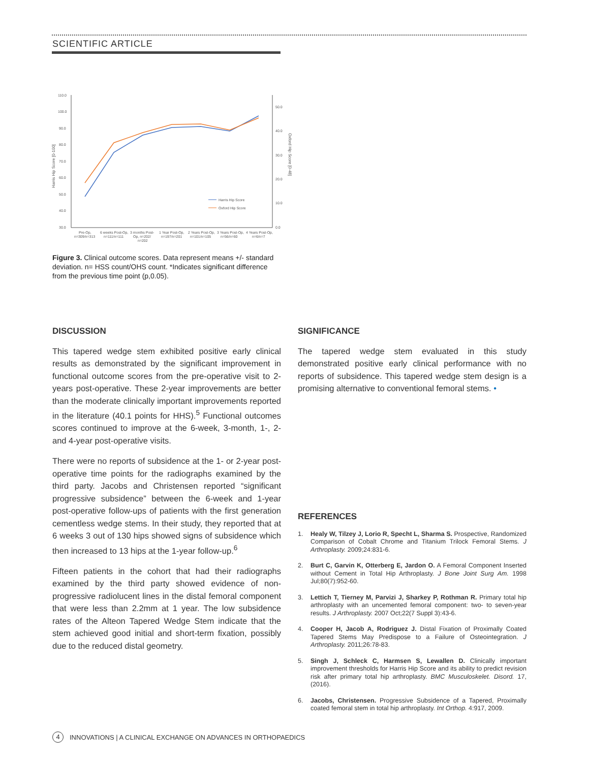SCIENTIFIC ARTICLE
110.0
100.0
90.0
80.0
70.0
60.0
50.0
40.0
30.0
50.0
40.0
30.0
20.0
10.0
0.0
Harris Hip Score [0-100]
Oxford Hip Score [0-48]
Harris Hip Score
Oxford Hip Score
Pre-Op,
n=309/n=313
6 weeks Post-Op,
n=111/n=111
3 months Post-
Op, n=202/
n=202
1 Year Post-Op,
n=197/n=201
2 Years Post-Op,
n=101/n=105
3 Years Post-Op,
n=56/n=60
4 Years Post-Op,
n=6/n=7
Figure 3. Clinical outcome scores. Data represent means +/- standard deviation. n= HSS count/OHS count. *Indicates significant difference from the previous time point (p,0.05).
DISCUSSION
This tapered wedge stem exhibited positive early clinical results as demonstrated by the significant improvement in functional outcome scores from the pre-operative visit to 2-years post-operative. These 2-year improvements are better than the moderate clinically important improvements reported in the literature (40.1 points for HHS).<sup>5</sup> Functional outcomes scores continued to improve at the 6-week, 3-month, 1-, 2- and 4-year post-operative visits.
There were no reports of subsidence at the 1- or 2-year post-operative time points for the radiographs examined by the third party. Jacobs and Christensen reported “significant progressive subsidence” between the 6-week and 1-year post-operative follow-ups of patients with the first generation cementless wedge stems. In their study, they reported that at 6 weeks 3 out of 130 hips showed signs of subsidence which then increased to 13 hips at the 1-year follow-up.<sup>6</sup>
Fifteen patients in the cohort that had their radiographs examined by the third party showed evidence of non-progressive radiolucent lines in the distal femoral component that were less than 2.2mm at 1 year. The low subsidence rates of the Alteon Tapered Wedge Stem indicate that the stem achieved good initial and short-term fixation, possibly due to the reduced distal geometry.
SIGNIFICANCE
The tapered wedge stem evaluated in this study demonstrated positive early clinical performance with no reports of subsidence. This tapered wedge stem design is a promising alternative to conventional femoral stems. •
REFERENCES
1. Healy W, Tilzey J, Lorio R, Specht L, Sharma S. Prospective, Randomized Comparison of Cobalt Chrome and Titanium Trilock Femoral Stems. J Arthroplasty. 2009;24:831-6.
2. Burt C, Garvin K, Otterberg E, Jardon O. A Femoral Component Inserted without Cement in Total Hip Arthroplasty. J Bone Joint Surg Am. 1998 Jul;80(7):952-60.
3. Lettich T, Tierney M, Parvizi J, Sharkey P, Rothman R. Primary total hip arthroplasty with an uncemented femoral component: two- to seven-year results. J Arthroplasty. 2007 Oct;22(7 Suppl 3):43-6.
4. Cooper H, Jacob A, Rodriguez J. Distal Fixation of Proximally Coated Tapered Stems May Predispose to a Failure of Osteointegration. J Arthroplasty. 2011;26:78-83.
5. Singh J, Schleck C, Harmsen S, Lewallen D. Clinically important improvement thresholds for Harris Hip Score and its ability to predict revision risk after primary total hip arthroplasty. BMC Musculoskelet. Disord. 17, (2016).
6. Jacobs, Christensen. Progressive Subsidence of a Tapered, Proximally coated femoral stem in total hip arthroplasty. Int Orthop. 4:917, 2009.
4 INNOVATIONS | A CLINICAL EXCHANGE ON ADVANCES IN ORTHOPAEDICS